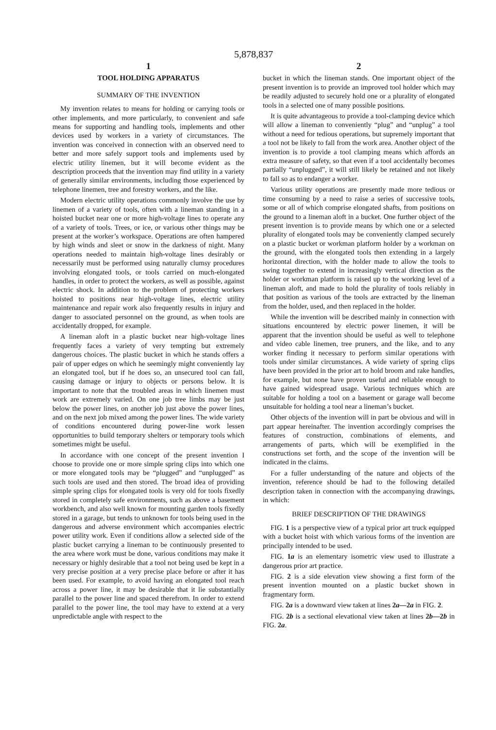5,878,837
1
TOOL HOLDING APPARATUS
SUMMARY OF THE INVENTION
My invention relates to means for holding or carrying tools or other implements, and more particularly, to convenient and safe means for supporting and handling tools, implements and other devices used by workers in a variety of circumstances. The invention was conceived in connection with an observed need to better and more safely support tools and implements used by electric utility linemen, but it will become evident as the description proceeds that the invention may find utility in a variety of generally similar environments, including those experienced by telephone linemen, tree and forestry workers, and the like.
Modern electric utility operations commonly involve the use by linemen of a variety of tools, often with a lineman standing in a hoisted bucket near one or more high-voltage lines to operate any of a variety of tools. Trees, or ice, or various other things may be present at the worker’s workspace. Operations are often hampered by high winds and sleet or snow in the darkness of night. Many operations needed to maintain high-voltage lines desirably or necessarily must be performed using naturally clumsy procedures involving elongated tools, or tools carried on much-elongated handles, in order to protect the workers, as well as possible, against electric shock. In addition to the problem of protecting workers hoisted to positions near high-voltage lines, electric utility maintenance and repair work also frequently results in injury and danger to associated personnel on the ground, as when tools are accidentally dropped, for example.
A lineman aloft in a plastic bucket near high-voltage lines frequently faces a variety of very tempting but extremely dangerous choices. The plastic bucket in which he stands offers a pair of upper edges on which he seemingly might conveniently lay an elongated tool, but if he does so, an unsecured tool can fall, causing damage or injury to objects or persons below. It is important to note that the troubled areas in which linemen must work are extremely varied. On one job tree limbs may be just below the power lines, on another job just above the power lines, and on the next job mixed among the power lines. The wide variety of conditions encountered during power-line work lessen opportunities to build temporary shelters or temporary tools which sometimes might be useful.
In accordance with one concept of the present invention I choose to provide one or more simple spring clips into which one or more elongated tools may be “plugged” and “unplugged” as such tools are used and then stored. The broad idea of providing simple spring clips for elongated tools is very old for tools fixedly stored in completely safe environments, such as above a basement workbench, and also well known for mounting garden tools fixedly stored in a garage, but tends to unknown for tools being used in the dangerous and adverse environment which accompanies electric power utility work. Even if conditions allow a selected side of the plastic bucket carrying a lineman to be continuously presented to the area where work must be done, various conditions may make it necessary or highly desirable that a tool not being used be kept in a very precise position at a very precise place before or after it has been used. For example, to avoid having an elongated tool reach across a power line, it may be desirable that it lie substantially parallel to the power line and spaced therefrom. In order to extend parallel to the power line, the tool may have to extend at a very unpredictable angle with respect to the
2
bucket in which the lineman stands. One important object of the present invention is to provide an improved tool holder which may be readily adjusted to securely hold one or a plurality of elongated tools in a selected one of many possible positions.
It is quite advantageous to provide a tool-clamping device which will allow a lineman to conveniently “plug” and “unplug” a tool without a need for tedious operations, but supremely important that a tool not be likely to fall from the work area. Another object of the invention is to provide a tool clamping means which affords an extra measure of safety, so that even if a tool accidentally becomes partially “unplugged”, it will still likely be retained and not likely to fall so as to endanger a worker.
Various utility operations are presently made more tedious or time consuming by a need to raise a series of successive tools, some or all of which comprise elongated shafts, from positions on the ground to a lineman aloft in a bucket. One further object of the present invention is to provide means by which one or a selected plurality of elongated tools may be conveniently clamped securely on a plastic bucket or workman platform holder by a workman on the ground, with the elongated tools then extending in a largely horizontal direction, with the holder made to allow the tools to swing together to extend in increasingly vertical direction as the holder or workman platform is raised up to the working level of a lineman aloft, and made to hold the plurality of tools reliably in that position as various of the tools are extracted by the lineman from the holder, used, and then replaced in the holder.
While the invention will be described mainly in connection with situations encountered by electric power linemen, it will be apparent that the invention should be useful as well to telephone and video cable linemen, tree pruners, and the like, and to any worker finding it necessary to perform similar operations with tools under similar circumstances. A wide variety of spring clips have been provided in the prior art to hold broom and rake handles, for example, but none have proven useful and reliable enough to have gained widespread usage. Various techniques which are suitable for holding a tool on a basement or garage wall become unsuitable for holding a tool near a lineman’s bucket.
Other objects of the invention will in part be obvious and will in part appear hereinafter. The invention accordingly comprises the features of construction, combinations of elements, and arrangements of parts, which will be exemplified in the constructions set forth, and the scope of the invention will be indicated in the claims.
For a fuller understanding of the nature and objects of the invention, reference should be had to the following detailed description taken in connection with the accompanying drawings, in which:
BRIEF DESCRIPTION OF THE DRAWINGS
FIG. 1 is a perspective view of a typical prior art truck equipped with a bucket hoist with which various forms of the invention are principally intended to be used.
FIG. 1a is an elementary isometric view used to illustrate a dangerous prior art practice.
FIG. 2 is a side elevation view showing a first form of the present invention mounted on a plastic bucket shown in fragmentary form.
FIG. 2a is a downward view taken at lines 2a—2a in FIG. 2.
FIG. 2b is a sectional elevational view taken at lines 2b—2b in FIG. 2a.